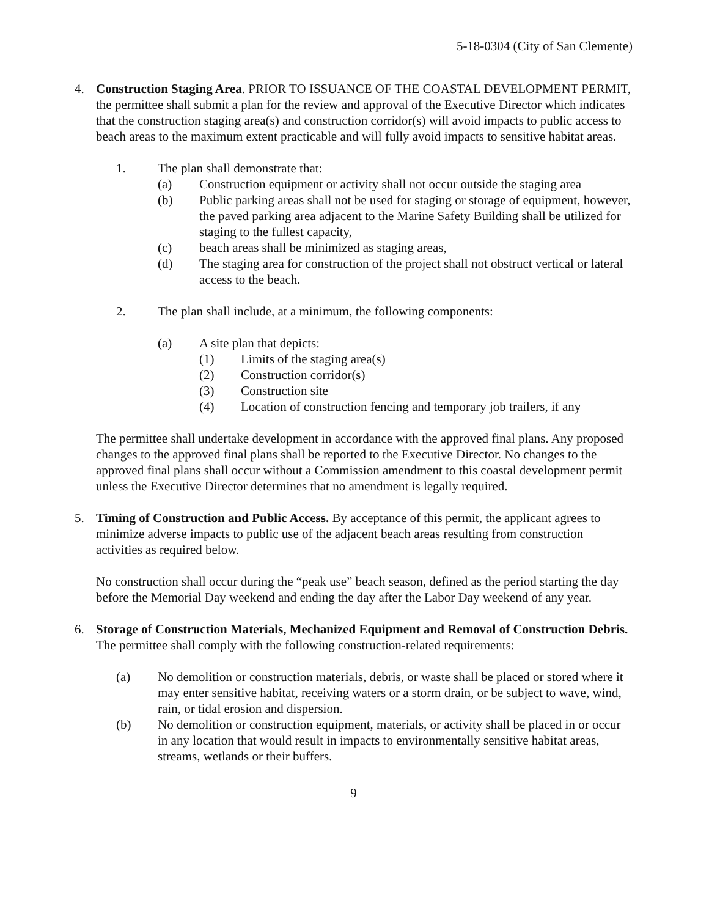5-18-0304 (City of San Clemente)
4. Construction Staging Area. PRIOR TO ISSUANCE OF THE COASTAL DEVELOPMENT PERMIT, the permittee shall submit a plan for the review and approval of the Executive Director which indicates that the construction staging area(s) and construction corridor(s) will avoid impacts to public access to beach areas to the maximum extent practicable and will fully avoid impacts to sensitive habitat areas.
1. The plan shall demonstrate that:
(a) Construction equipment or activity shall not occur outside the staging area
(b) Public parking areas shall not be used for staging or storage of equipment, however, the paved parking area adjacent to the Marine Safety Building shall be utilized for staging to the fullest capacity,
(c) beach areas shall be minimized as staging areas,
(d) The staging area for construction of the project shall not obstruct vertical or lateral access to the beach.
2. The plan shall include, at a minimum, the following components:
(a) A site plan that depicts:
(1) Limits of the staging area(s)
(2) Construction corridor(s)
(3) Construction site
(4) Location of construction fencing and temporary job trailers, if any
The permittee shall undertake development in accordance with the approved final plans. Any proposed changes to the approved final plans shall be reported to the Executive Director. No changes to the approved final plans shall occur without a Commission amendment to this coastal development permit unless the Executive Director determines that no amendment is legally required.
5. Timing of Construction and Public Access. By acceptance of this permit, the applicant agrees to minimize adverse impacts to public use of the adjacent beach areas resulting from construction activities as required below.
No construction shall occur during the “peak use” beach season, defined as the period starting the day before the Memorial Day weekend and ending the day after the Labor Day weekend of any year.
6. Storage of Construction Materials, Mechanized Equipment and Removal of Construction Debris. The permittee shall comply with the following construction-related requirements:
(a) No demolition or construction materials, debris, or waste shall be placed or stored where it may enter sensitive habitat, receiving waters or a storm drain, or be subject to wave, wind, rain, or tidal erosion and dispersion.
(b) No demolition or construction equipment, materials, or activity shall be placed in or occur in any location that would result in impacts to environmentally sensitive habitat areas, streams, wetlands or their buffers.
9